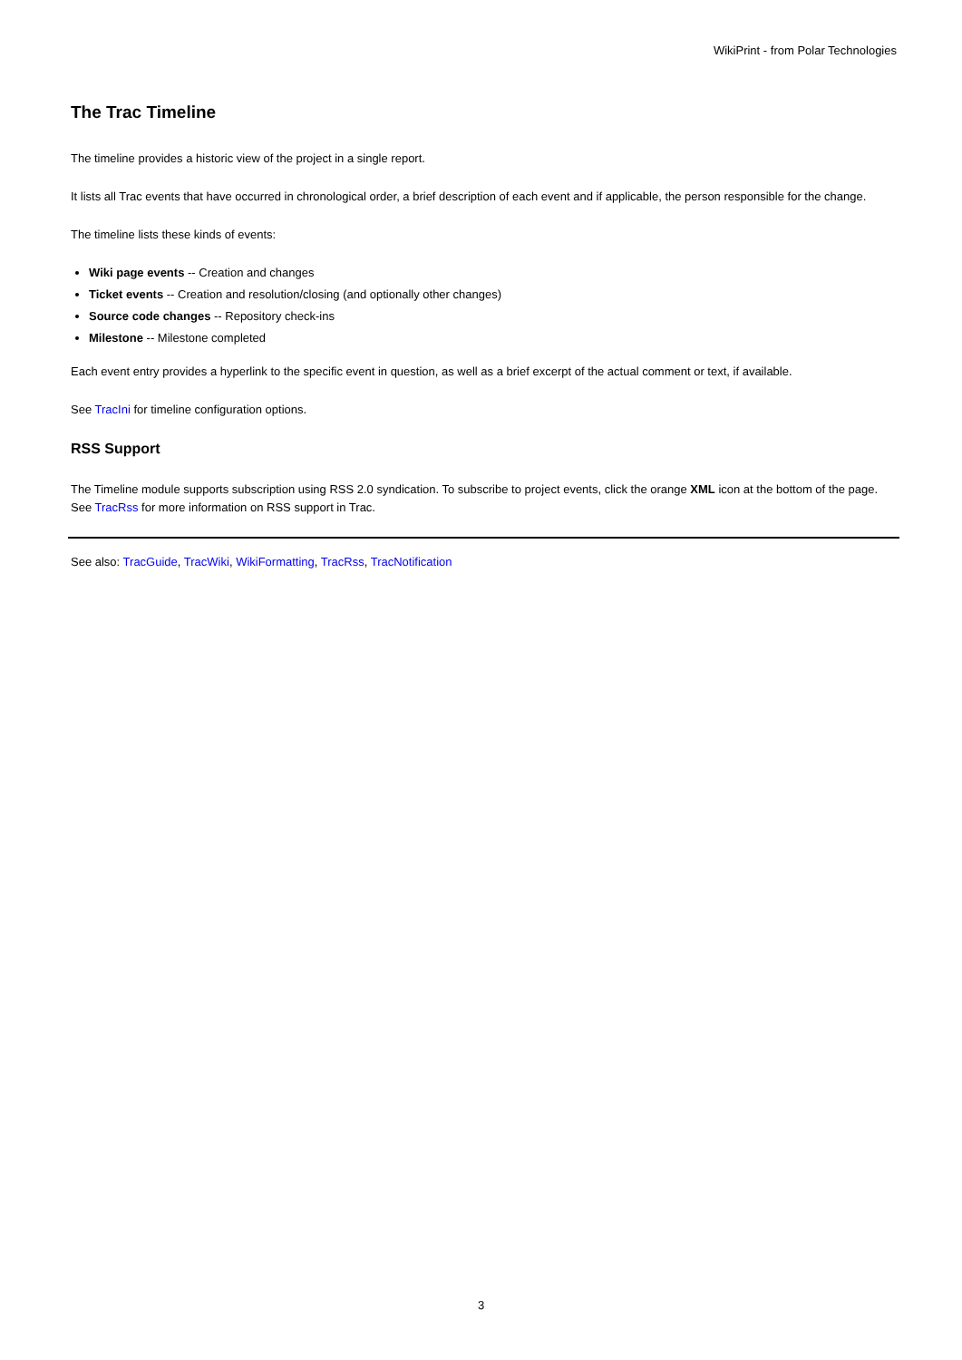WikiPrint - from Polar Technologies
The Trac Timeline
The timeline provides a historic view of the project in a single report.
It lists all Trac events that have occurred in chronological order, a brief description of each event and if applicable, the person responsible for the change.
The timeline lists these kinds of events:
Wiki page events -- Creation and changes
Ticket events -- Creation and resolution/closing (and optionally other changes)
Source code changes -- Repository check-ins
Milestone -- Milestone completed
Each event entry provides a hyperlink to the specific event in question, as well as a brief excerpt of the actual comment or text, if available.
See TracIni for timeline configuration options.
RSS Support
The Timeline module supports subscription using RSS 2.0 syndication. To subscribe to project events, click the orange XML icon at the bottom of the page. See TracRss for more information on RSS support in Trac.
See also: TracGuide, TracWiki, WikiFormatting, TracRss, TracNotification
3